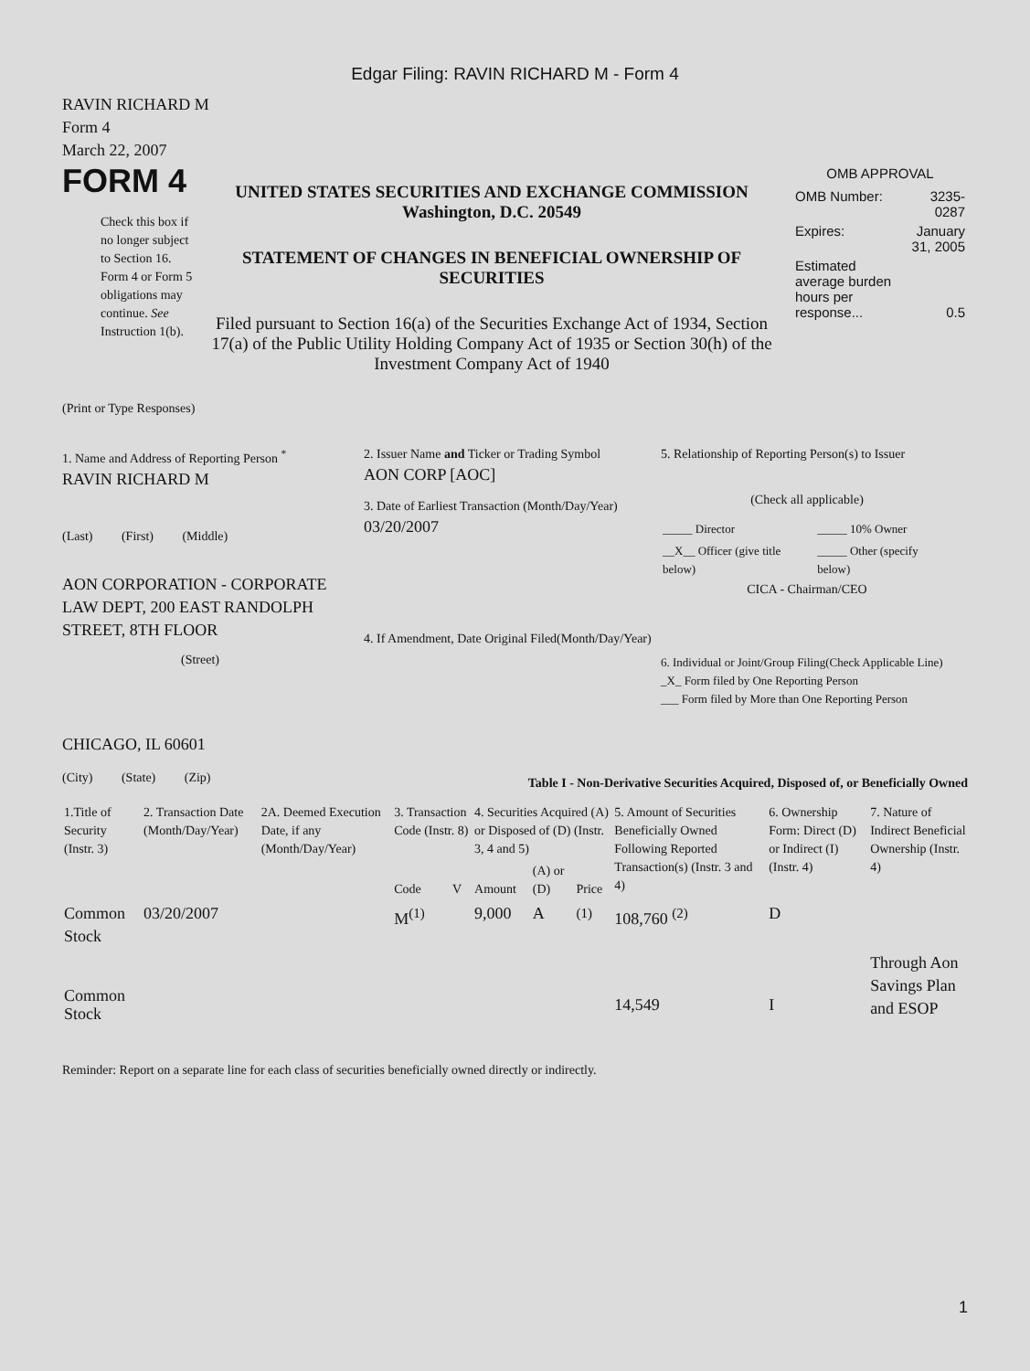Edgar Filing: RAVIN RICHARD M - Form 4
RAVIN RICHARD M
Form 4
March 22, 2007
FORM 4
Check this box if no longer subject to Section 16. Form 4 or Form 5 obligations may continue. See Instruction 1(b).
UNITED STATES SECURITIES AND EXCHANGE COMMISSION
Washington, D.C. 20549
STATEMENT OF CHANGES IN BENEFICIAL OWNERSHIP OF SECURITIES
Filed pursuant to Section 16(a) of the Securities Exchange Act of 1934, Section 17(a) of the Public Utility Holding Company Act of 1935 or Section 30(h) of the Investment Company Act of 1940
OMB APPROVAL
| OMB Number: | 3235-0287 |
| Expires: | January 31, 2005 |
| Estimated average burden hours per response... | 0.5 |
(Print or Type Responses)
1. Name and Address of Reporting Person <sup>*</sup>
RAVIN RICHARD M
(Last) (First) (Middle)
AON CORPORATION - CORPORATE LAW DEPT, 200 EAST RANDOLPH STREET, 8TH FLOOR
(Street)
CHICAGO, IL 60601
(City) (State) (Zip)
2. Issuer Name and Ticker or Trading Symbol
AON CORP [AOC]
3. Date of Earliest Transaction (Month/Day/Year)
03/20/2007
4. If Amendment, Date Original Filed(Month/Day/Year)
5. Relationship of Reporting Person(s) to Issuer
(Check all applicable)
| _____ Director | _____ 10% Owner |
| __X__ Officer (give title below) | _____ Other (specify below) |
CICA - Chairman/CEO
6. Individual or Joint/Group Filing(Check Applicable Line)
_X_ Form filed by One Reporting Person
___ Form filed by More than One Reporting Person
Table I - Non-Derivative Securities Acquired, Disposed of, or Beneficially Owned
| 1.Title of Security (Instr. 3) | 2. Transaction Date (Month/Day/Year) | 2A. Deemed Execution Date, if any (Month/Day/Year) | 3. Transaction Code (Instr. 8) | | 4. Securities Acquired (A) or Disposed of (D) (Instr. 3, 4 and 5) | | | 5. Amount of Securities Beneficially Owned Following Reported Transaction(s) (Instr. 3 and 4) | 6. Ownership Form: Direct (D) or Indirect (I) (Instr. 4) | 7. Nature of Indirect Beneficial Ownership (Instr. 4) |
| --- | --- | --- | --- | --- | --- | --- | --- | --- | --- | --- |
| | | | Code | V | Amount | (A) or (D) | Price | | | |
| Common Stock | 03/20/2007 | | M<sup>(1)</sup> | | 9,000 | A | <sup>(1)</sup> | 108,760 <sup>(2)</sup> | D | |
| Common Stock | | | | | | | | 14,549 | I | Through Aon Savings Plan and ESOP |
Reminder: Report on a separate line for each class of securities beneficially owned directly or indirectly.
1